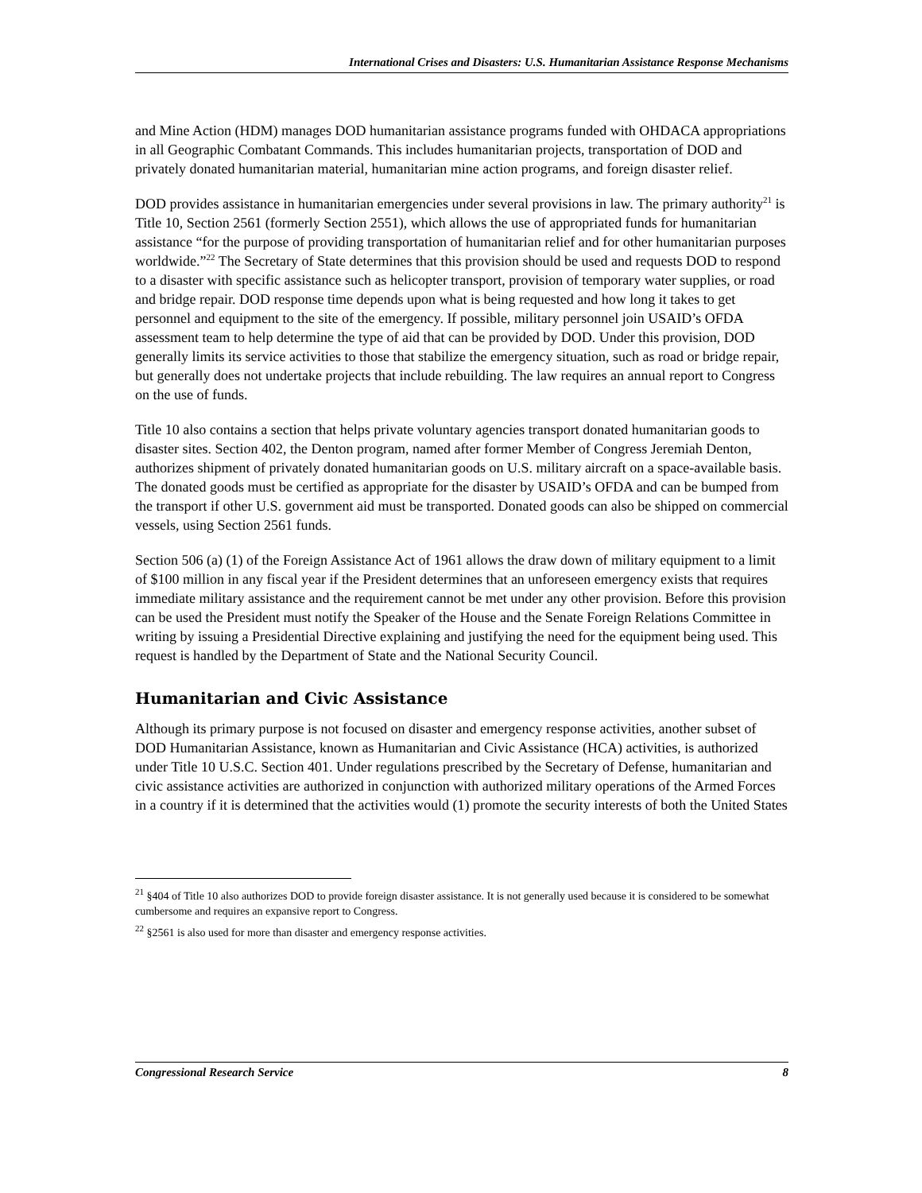International Crises and Disasters: U.S. Humanitarian Assistance Response Mechanisms
and Mine Action (HDM) manages DOD humanitarian assistance programs funded with OHDACA appropriations in all Geographic Combatant Commands. This includes humanitarian projects, transportation of DOD and privately donated humanitarian material, humanitarian mine action programs, and foreign disaster relief.
DOD provides assistance in humanitarian emergencies under several provisions in law. The primary authority<sup>21</sup> is Title 10, Section 2561 (formerly Section 2551), which allows the use of appropriated funds for humanitarian assistance “for the purpose of providing transportation of humanitarian relief and for other humanitarian purposes worldwide.”<sup>22</sup> The Secretary of State determines that this provision should be used and requests DOD to respond to a disaster with specific assistance such as helicopter transport, provision of temporary water supplies, or road and bridge repair. DOD response time depends upon what is being requested and how long it takes to get personnel and equipment to the site of the emergency. If possible, military personnel join USAID’s OFDA assessment team to help determine the type of aid that can be provided by DOD. Under this provision, DOD generally limits its service activities to those that stabilize the emergency situation, such as road or bridge repair, but generally does not undertake projects that include rebuilding. The law requires an annual report to Congress on the use of funds.
Title 10 also contains a section that helps private voluntary agencies transport donated humanitarian goods to disaster sites. Section 402, the Denton program, named after former Member of Congress Jeremiah Denton, authorizes shipment of privately donated humanitarian goods on U.S. military aircraft on a space-available basis. The donated goods must be certified as appropriate for the disaster by USAID’s OFDA and can be bumped from the transport if other U.S. government aid must be transported. Donated goods can also be shipped on commercial vessels, using Section 2561 funds.
Section 506 (a) (1) of the Foreign Assistance Act of 1961 allows the draw down of military equipment to a limit of $100 million in any fiscal year if the President determines that an unforeseen emergency exists that requires immediate military assistance and the requirement cannot be met under any other provision. Before this provision can be used the President must notify the Speaker of the House and the Senate Foreign Relations Committee in writing by issuing a Presidential Directive explaining and justifying the need for the equipment being used. This request is handled by the Department of State and the National Security Council.
Humanitarian and Civic Assistance
Although its primary purpose is not focused on disaster and emergency response activities, another subset of DOD Humanitarian Assistance, known as Humanitarian and Civic Assistance (HCA) activities, is authorized under Title 10 U.S.C. Section 401. Under regulations prescribed by the Secretary of Defense, humanitarian and civic assistance activities are authorized in conjunction with authorized military operations of the Armed Forces in a country if it is determined that the activities would (1) promote the security interests of both the United States
<sup>21</sup> §404 of Title 10 also authorizes DOD to provide foreign disaster assistance. It is not generally used because it is considered to be somewhat cumbersome and requires an expansive report to Congress.
<sup>22</sup> §2561 is also used for more than disaster and emergency response activities.
Congressional Research Service 8